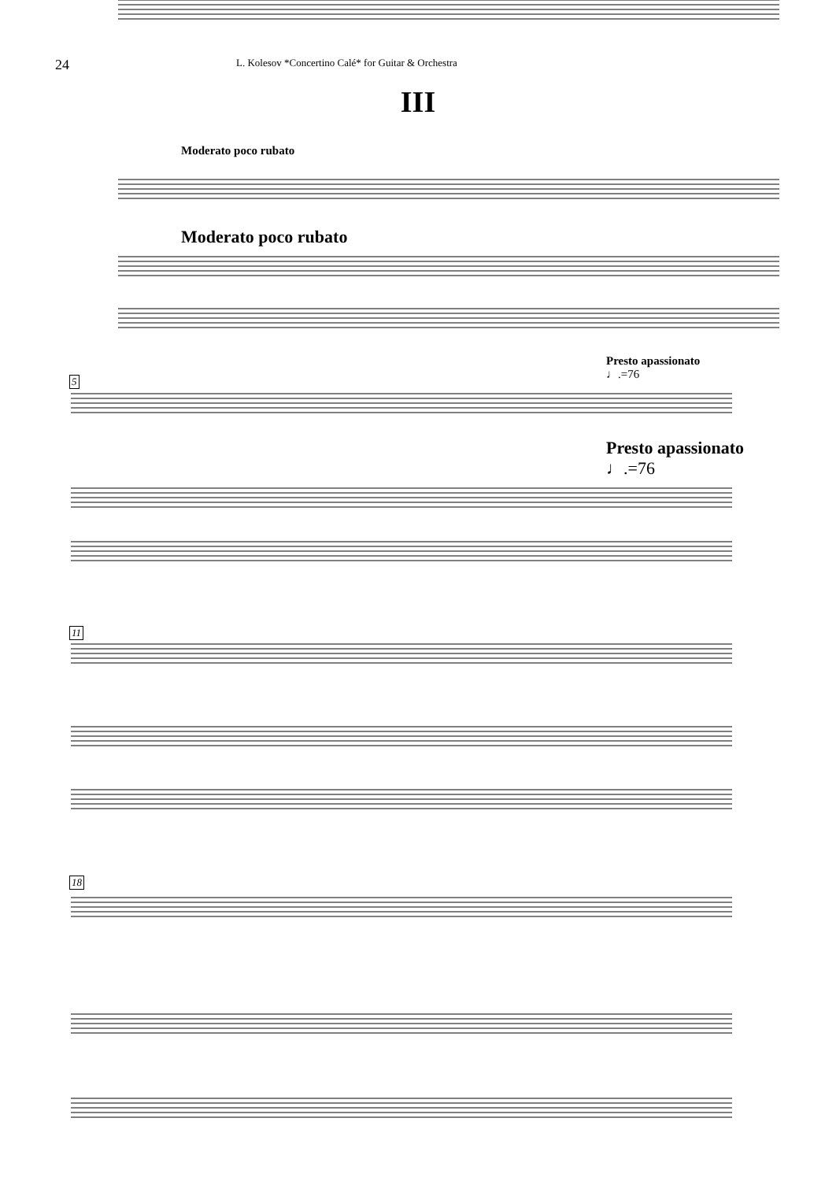24 L. Kolesov *Concertino Calé* for Guitar & Orchestra
III
Moderato poco rubato
Moderato poco rubato
Presto apassionato
♩.=76
Presto apassionato
♩.=76
5
11
18